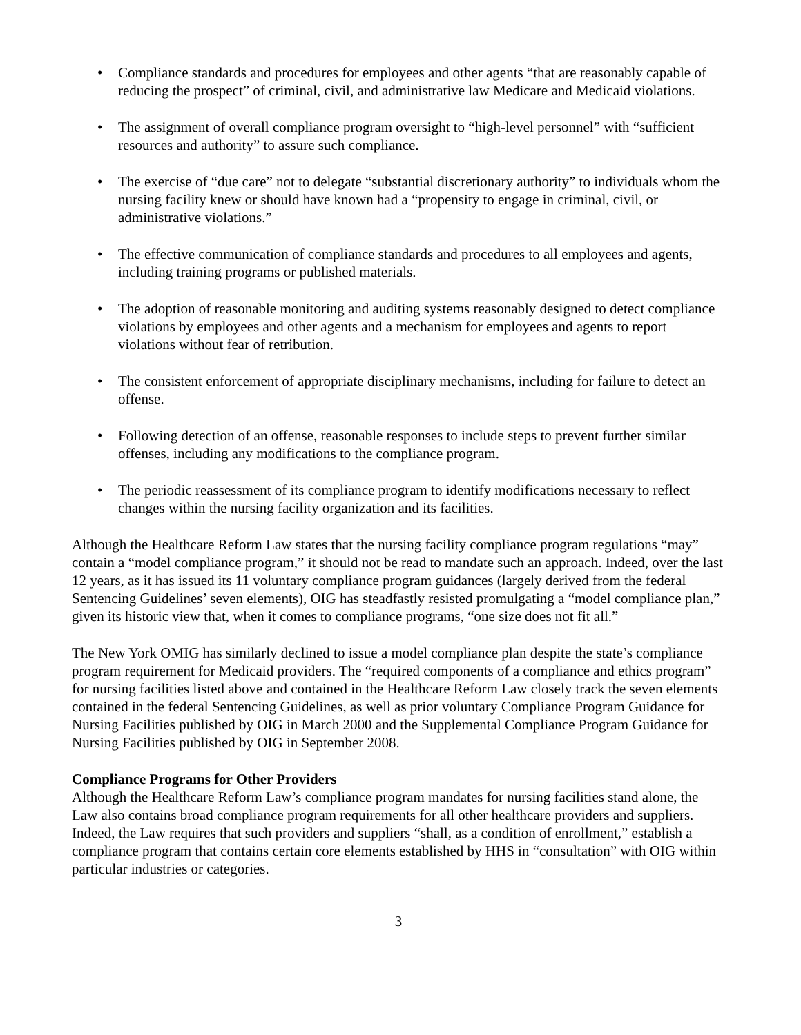• Compliance standards and procedures for employees and other agents “that are reasonably capable of reducing the prospect” of criminal, civil, and administrative law Medicare and Medicaid violations.
• The assignment of overall compliance program oversight to “high-level personnel” with “sufficient resources and authority” to assure such compliance.
• The exercise of “due care” not to delegate “substantial discretionary authority” to individuals whom the nursing facility knew or should have known had a “propensity to engage in criminal, civil, or administrative violations.”
• The effective communication of compliance standards and procedures to all employees and agents, including training programs or published materials.
• The adoption of reasonable monitoring and auditing systems reasonably designed to detect compliance violations by employees and other agents and a mechanism for employees and agents to report violations without fear of retribution.
• The consistent enforcement of appropriate disciplinary mechanisms, including for failure to detect an offense.
• Following detection of an offense, reasonable responses to include steps to prevent further similar offenses, including any modifications to the compliance program.
• The periodic reassessment of its compliance program to identify modifications necessary to reflect changes within the nursing facility organization and its facilities.
Although the Healthcare Reform Law states that the nursing facility compliance program regulations “may” contain a “model compliance program,” it should not be read to mandate such an approach. Indeed, over the last 12 years, as it has issued its 11 voluntary compliance program guidances (largely derived from the federal Sentencing Guidelines’ seven elements), OIG has steadfastly resisted promulgating a “model compliance plan,” given its historic view that, when it comes to compliance programs, “one size does not fit all.”
The New York OMIG has similarly declined to issue a model compliance plan despite the state’s compliance program requirement for Medicaid providers. The “required components of a compliance and ethics program” for nursing facilities listed above and contained in the Healthcare Reform Law closely track the seven elements contained in the federal Sentencing Guidelines, as well as prior voluntary Compliance Program Guidance for Nursing Facilities published by OIG in March 2000 and the Supplemental Compliance Program Guidance for Nursing Facilities published by OIG in September 2008.
Compliance Programs for Other Providers
Although the Healthcare Reform Law’s compliance program mandates for nursing facilities stand alone, the Law also contains broad compliance program requirements for all other healthcare providers and suppliers. Indeed, the Law requires that such providers and suppliers “shall, as a condition of enrollment,” establish a compliance program that contains certain core elements established by HHS in “consultation” with OIG within particular industries or categories.
3